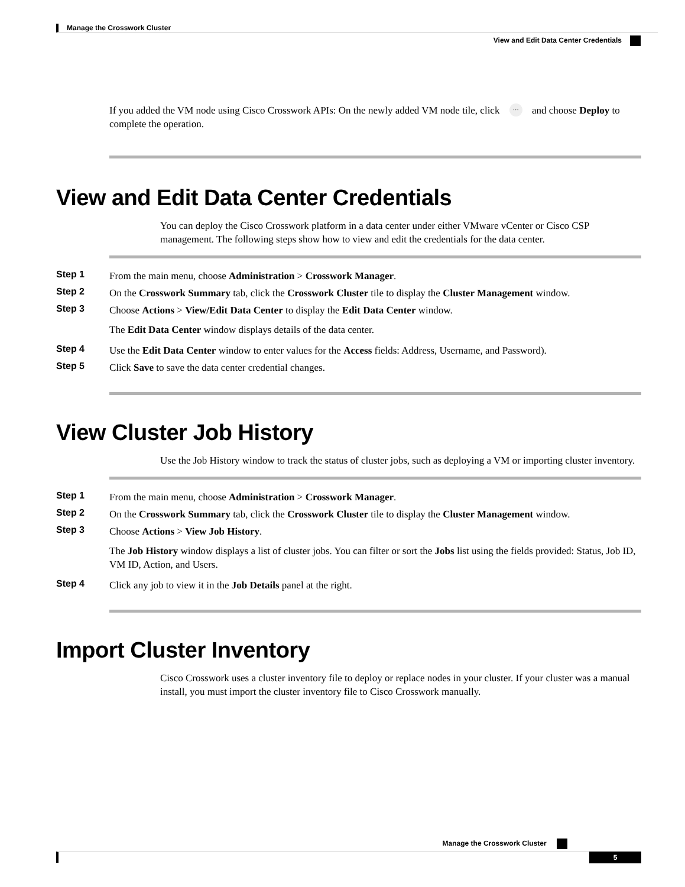Manage the Crosswork Cluster
View and Edit Data Center Credentials
If you added the VM node using Cisco Crosswork APIs: On the newly added VM node tile, click … and choose Deploy to complete the operation.
View and Edit Data Center Credentials
You can deploy the Cisco Crosswork platform in a data center under either VMware vCenter or Cisco CSP management. The following steps show how to view and edit the credentials for the data center.
Step 1 From the main menu, choose Administration > Crosswork Manager.
Step 2 On the Crosswork Summary tab, click the Crosswork Cluster tile to display the Cluster Management window.
Step 3 Choose Actions > View/Edit Data Center to display the Edit Data Center window.
The Edit Data Center window displays details of the data center.
Step 4 Use the Edit Data Center window to enter values for the Access fields: Address, Username, and Password).
Step 5 Click Save to save the data center credential changes.
View Cluster Job History
Use the Job History window to track the status of cluster jobs, such as deploying a VM or importing cluster inventory.
Step 1 From the main menu, choose Administration > Crosswork Manager.
Step 2 On the Crosswork Summary tab, click the Crosswork Cluster tile to display the Cluster Management window.
Step 3 Choose Actions > View Job History.
The Job History window displays a list of cluster jobs. You can filter or sort the Jobs list using the fields provided: Status, Job ID, VM ID, Action, and Users.
Step 4 Click any job to view it in the Job Details panel at the right.
Import Cluster Inventory
Cisco Crosswork uses a cluster inventory file to deploy or replace nodes in your cluster. If your cluster was a manual install, you must import the cluster inventory file to Cisco Crosswork manually.
Manage the Crosswork Cluster
5